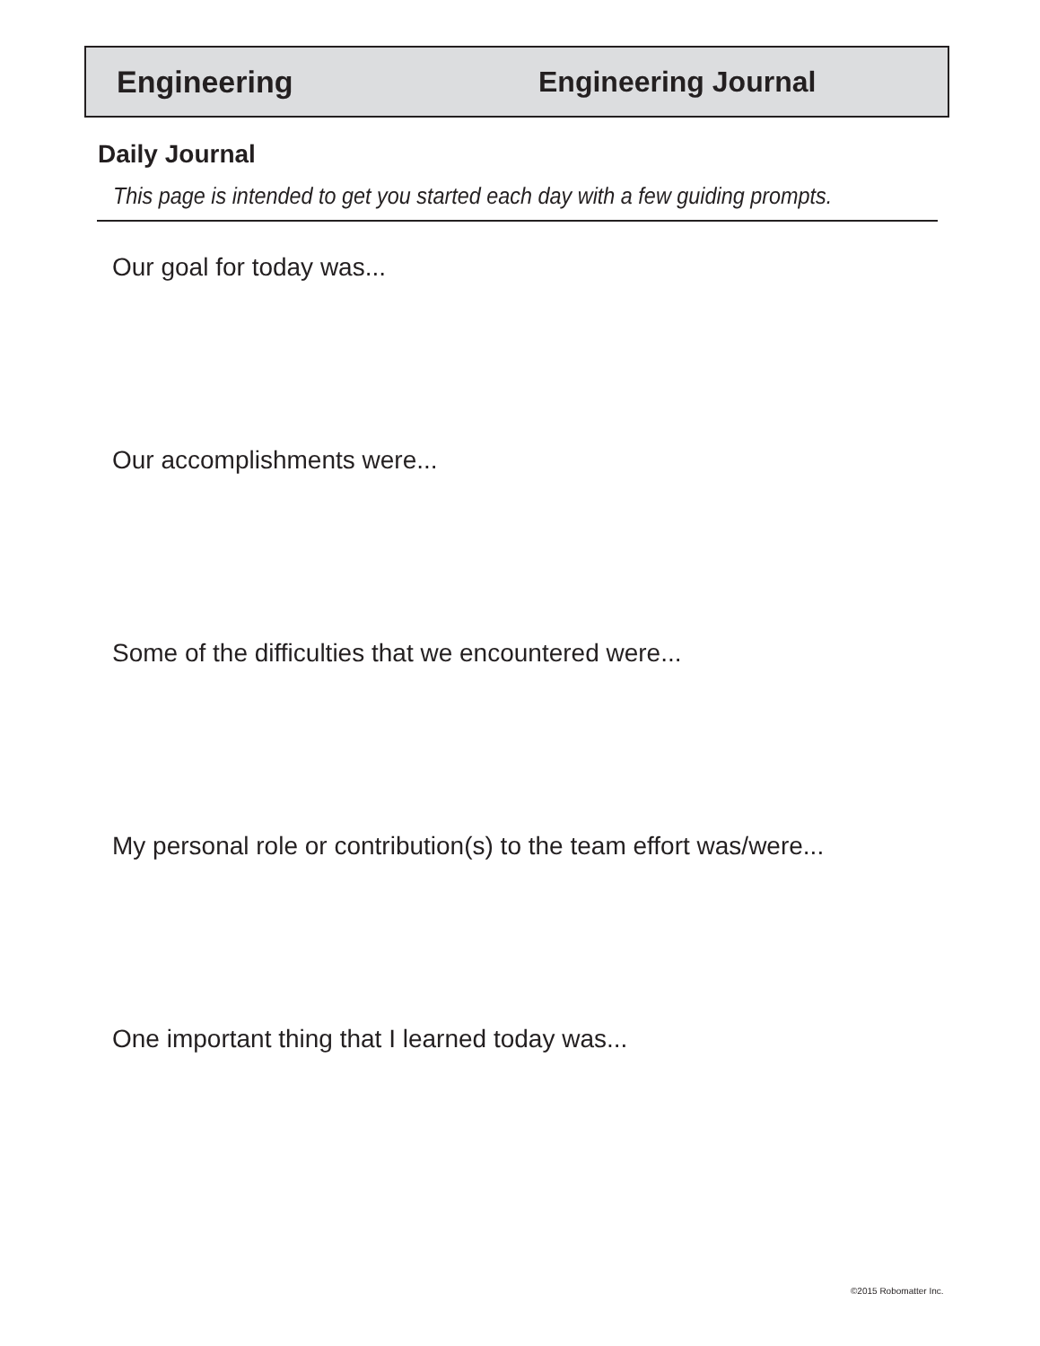Engineering Engineering Journal
Daily Journal
This page is intended to get you started each day with a few guiding prompts.
Our goal for today was...
Our accomplishments were...
Some of the difficulties that we encountered were...
My personal role or contribution(s) to the team effort was/were...
One important thing that I learned today was...
©2015 Robomatter Inc.